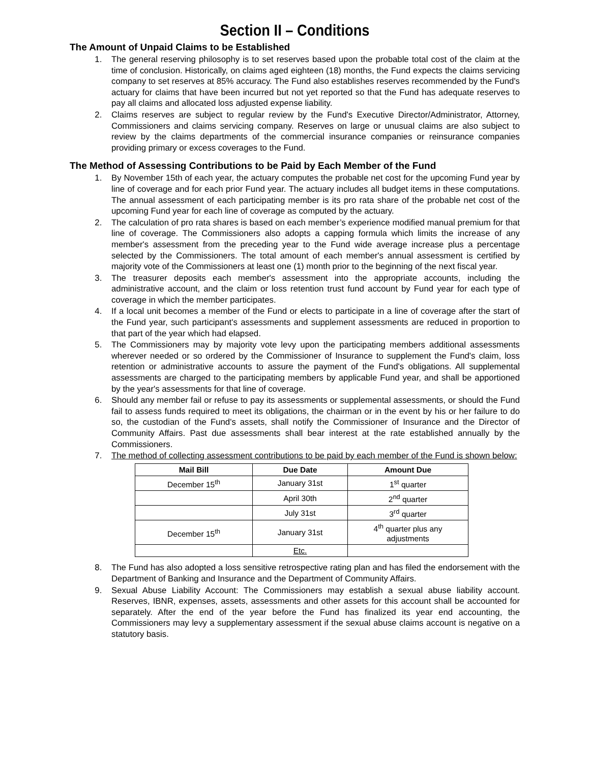Section II – Conditions
The Amount of Unpaid Claims to be Established
1. The general reserving philosophy is to set reserves based upon the probable total cost of the claim at the time of conclusion. Historically, on claims aged eighteen (18) months, the Fund expects the claims servicing company to set reserves at 85% accuracy. The Fund also establishes reserves recommended by the Fund's actuary for claims that have been incurred but not yet reported so that the Fund has adequate reserves to pay all claims and allocated loss adjusted expense liability.
2. Claims reserves are subject to regular review by the Fund's Executive Director/Administrator, Attorney, Commissioners and claims servicing company. Reserves on large or unusual claims are also subject to review by the claims departments of the commercial insurance companies or reinsurance companies providing primary or excess coverages to the Fund.
The Method of Assessing Contributions to be Paid by Each Member of the Fund
1. By November 15th of each year, the actuary computes the probable net cost for the upcoming Fund year by line of coverage and for each prior Fund year. The actuary includes all budget items in these computations. The annual assessment of each participating member is its pro rata share of the probable net cost of the upcoming Fund year for each line of coverage as computed by the actuary.
2. The calculation of pro rata shares is based on each member’s experience modified manual premium for that line of coverage. The Commissioners also adopts a capping formula which limits the increase of any member's assessment from the preceding year to the Fund wide average increase plus a percentage selected by the Commissioners. The total amount of each member's annual assessment is certified by majority vote of the Commissioners at least one (1) month prior to the beginning of the next fiscal year.
3. The treasurer deposits each member's assessment into the appropriate accounts, including the administrative account, and the claim or loss retention trust fund account by Fund year for each type of coverage in which the member participates.
4. If a local unit becomes a member of the Fund or elects to participate in a line of coverage after the start of the Fund year, such participant's assessments and supplement assessments are reduced in proportion to that part of the year which had elapsed.
5. The Commissioners may by majority vote levy upon the participating members additional assessments wherever needed or so ordered by the Commissioner of Insurance to supplement the Fund's claim, loss retention or administrative accounts to assure the payment of the Fund's obligations. All supplemental assessments are charged to the participating members by applicable Fund year, and shall be apportioned by the year's assessments for that line of coverage.
6. Should any member fail or refuse to pay its assessments or supplemental assessments, or should the Fund fail to assess funds required to meet its obligations, the chairman or in the event by his or her failure to do so, the custodian of the Fund's assets, shall notify the Commissioner of Insurance and the Director of Community Affairs. Past due assessments shall bear interest at the rate established annually by the Commissioners.
7. The method of collecting assessment contributions to be paid by each member of the Fund is shown below:
| Mail Bill | Due Date | Amount Due |
| --- | --- | --- |
| December 15<sup>th</sup> | January 31st | 1<sup>st</sup> quarter |
| | April 30th | 2<sup>nd</sup> quarter |
| | July 31st | 3<sup>rd</sup> quarter |
| December 15<sup>th</sup> | January 31st | 4<sup>th</sup> quarter plus any adjustments |
| | Etc. | |
8. The Fund has also adopted a loss sensitive retrospective rating plan and has filed the endorsement with the Department of Banking and Insurance and the Department of Community Affairs.
9. Sexual Abuse Liability Account: The Commissioners may establish a sexual abuse liability account. Reserves, IBNR, expenses, assets, assessments and other assets for this account shall be accounted for separately. After the end of the year before the Fund has finalized its year end accounting, the Commissioners may levy a supplementary assessment if the sexual abuse claims account is negative on a statutory basis.